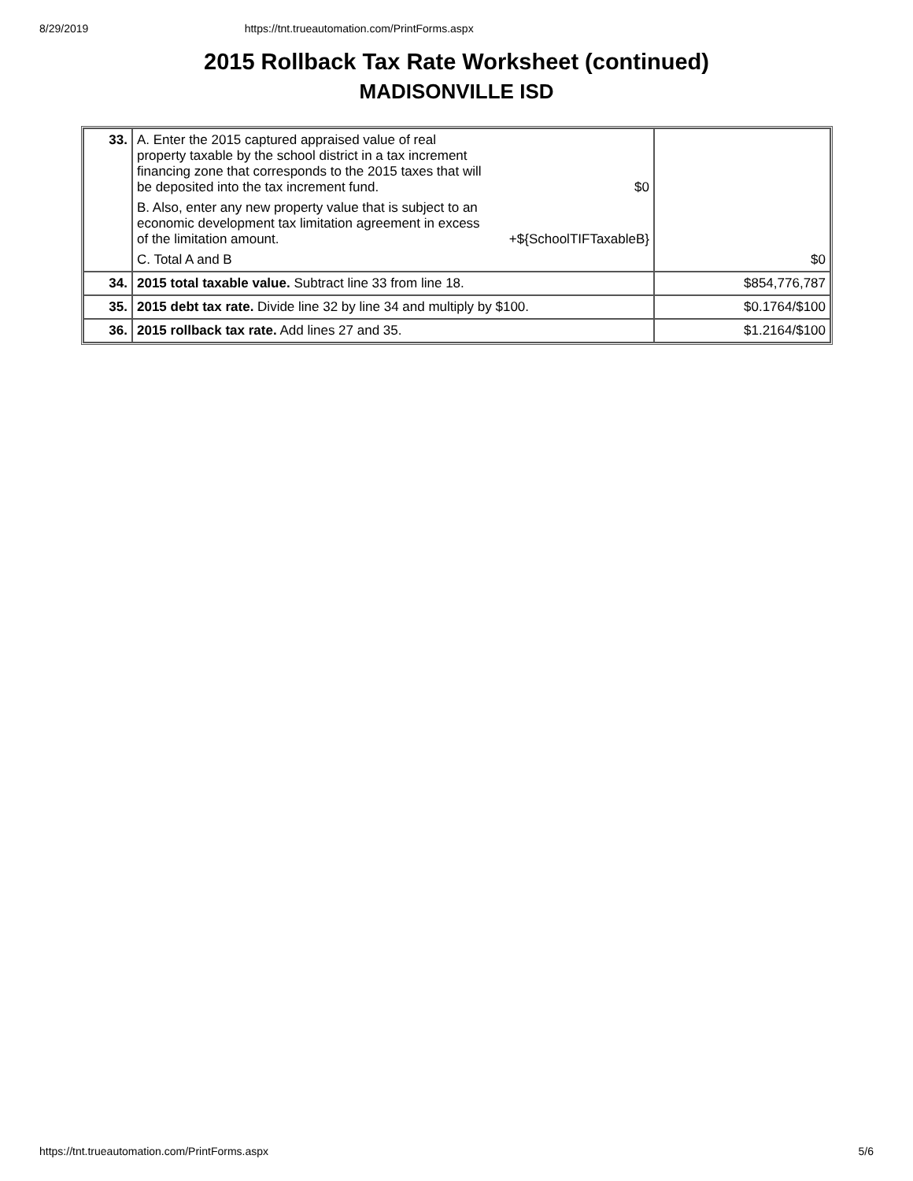8/29/2019 https://tnt.trueautomation.com/PrintForms.aspx
2015 Rollback Tax Rate Worksheet (continued)
MADISONVILLE ISD
| 33. | A. Enter the 2015 captured appraised value of real property taxable by the school district in a tax increment financing zone that corresponds to the 2015 taxes that will be deposited into the tax increment fund. $0 B. Also, enter any new property value that is subject to an economic development tax limitation agreement in excess of the limitation amount. +${SchoolTIFTaxableB} C. Total A and B | $0 |
| 34. | 2015 total taxable value. Subtract line 33 from line 18. | $854,776,787 |
| 35. | 2015 debt tax rate. Divide line 32 by line 34 and multiply by $100. | $0.1764/$100 |
| 36. | 2015 rollback tax rate. Add lines 27 and 35. | $1.2164/$100 |
https://tnt.trueautomation.com/PrintForms.aspx 5/6